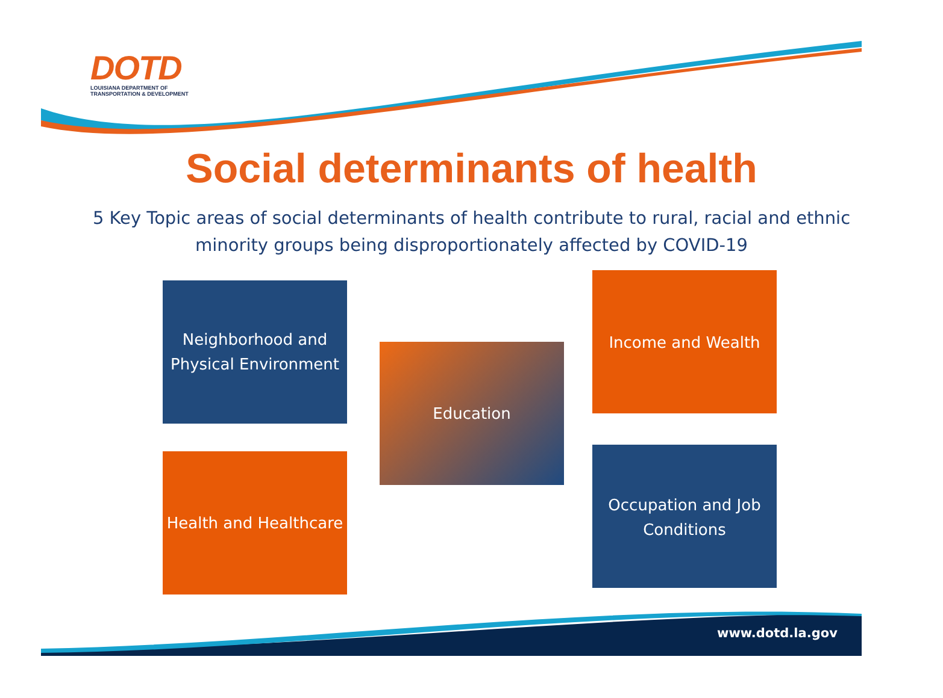DOTD
LOUISIANA DEPARTMENT OF
TRANSPORTATION & DEVELOPMENT
Social determinants of health
5 Key Topic areas of social determinants of health contribute to rural, racial and ethnic minority groups being disproportionately affected by COVID-19
Neighborhood and Physical Environment
Education
Income and Wealth
Health and Healthcare
Occupation and Job Conditions
www.dotd.la.gov